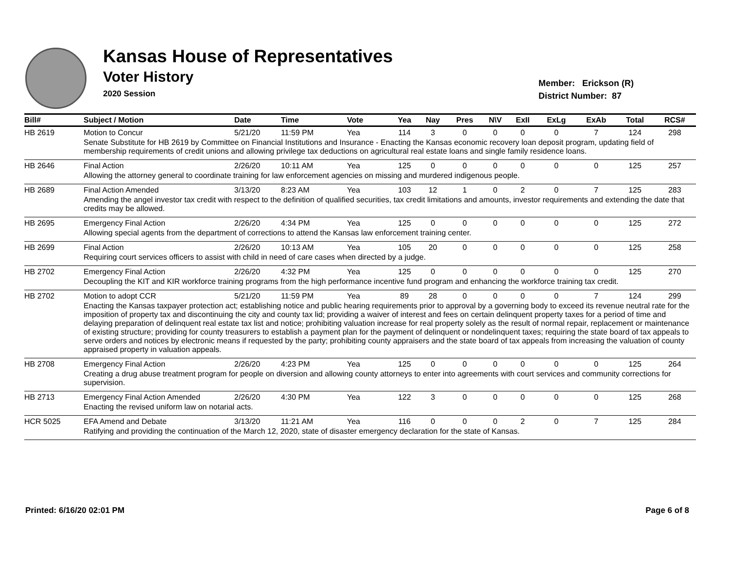Kansas House of Representatives
Voter History
2020 Session
Member: Erickson (R)
District Number: 87
| Bill# | Subject / Motion | Date | Time | Vote | Yea | Nay | Pres | N\V | ExII | ExLg | ExAb | Total | RCS# |
| --- | --- | --- | --- | --- | --- | --- | --- | --- | --- | --- | --- | --- | --- |
| HB 2619 | Motion to Concur | 5/21/20 | 11:59 PM | Yea | 114 | 3 | 0 | 0 | 0 | 0 | 7 | 124 | 298 |
| | Senate Substitute for HB 2619 by Committee on Financial Institutions and Insurance - Enacting the Kansas economic recovery loan deposit program, updating field of membership requirements of credit unions and allowing privilege tax deductions on agricultural real estate loans and single family residence loans. | | | | | | | | | | | | |
| HB 2646 | Final Action | 2/26/20 | 10:11 AM | Yea | 125 | 0 | 0 | 0 | 0 | 0 | 0 | 125 | 257 |
| | Allowing the attorney general to coordinate training for law enforcement agencies on missing and murdered indigenous people. | | | | | | | | | | | | |
| HB 2689 | Final Action Amended | 3/13/20 | 8:23 AM | Yea | 103 | 12 | 1 | 0 | 2 | 0 | 7 | 125 | 283 |
| | Amending the angel investor tax credit with respect to the definition of qualified securities, tax credit limitations and amounts, investor requirements and extending the date that credits may be allowed. | | | | | | | | | | | | |
| HB 2695 | Emergency Final Action | 2/26/20 | 4:34 PM | Yea | 125 | 0 | 0 | 0 | 0 | 0 | 0 | 125 | 272 |
| | Allowing special agents from the department of corrections to attend the Kansas law enforcement training center. | | | | | | | | | | | | |
| HB 2699 | Final Action | 2/26/20 | 10:13 AM | Yea | 105 | 20 | 0 | 0 | 0 | 0 | 0 | 125 | 258 |
| | Requiring court services officers to assist with child in need of care cases when directed by a judge. | | | | | | | | | | | | |
| HB 2702 | Emergency Final Action | 2/26/20 | 4:32 PM | Yea | 125 | 0 | 0 | 0 | 0 | 0 | 0 | 125 | 270 |
| | Decoupling the KIT and KIR workforce training programs from the high performance incentive fund program and enhancing the workforce training tax credit. | | | | | | | | | | | | |
| HB 2702 | Motion to adopt CCR | 5/21/20 | 11:59 PM | Yea | 89 | 28 | 0 | 0 | 0 | 0 | 7 | 124 | 299 |
| | Enacting the Kansas taxpayer protection act; establishing notice and public hearing requirements prior to approval by a governing body to exceed its revenue neutral rate for the imposition of property tax and discontinuing the city and county tax lid; providing a waiver of interest and fees on certain delinquent property taxes for a period of time and delaying preparation of delinquent real estate tax list and notice; prohibiting valuation increase for real property solely as the result of normal repair, replacement or maintenance of existing structure; providing for county treasurers to establish a payment plan for the payment of delinquent or nondelinquent taxes; requiring the state board of tax appeals to serve orders and notices by electronic means if requested by the party; prohibiting county appraisers and the state board of tax appeals from increasing the valuation of county appraised property in valuation appeals. | | | | | | | | | | | | |
| HB 2708 | Emergency Final Action | 2/26/20 | 4:23 PM | Yea | 125 | 0 | 0 | 0 | 0 | 0 | 0 | 125 | 264 |
| | Creating a drug abuse treatment program for people on diversion and allowing county attorneys to enter into agreements with court services and community corrections for supervision. | | | | | | | | | | | | |
| HB 2713 | Emergency Final Action Amended | 2/26/20 | 4:30 PM | Yea | 122 | 3 | 0 | 0 | 0 | 0 | 0 | 125 | 268 |
| | Enacting the revised uniform law on notarial acts. | | | | | | | | | | | | |
| HCR 5025 | EFA Amend and Debate | 3/13/20 | 11:21 AM | Yea | 116 | 0 | 0 | 0 | 2 | 0 | 7 | 125 | 284 |
| | Ratifying and providing the continuation of the March 12, 2020, state of disaster emergency declaration for the state of Kansas. | | | | | | | | | | | | |
Printed: 6/16/20 02:01 PM Page 6 of 8